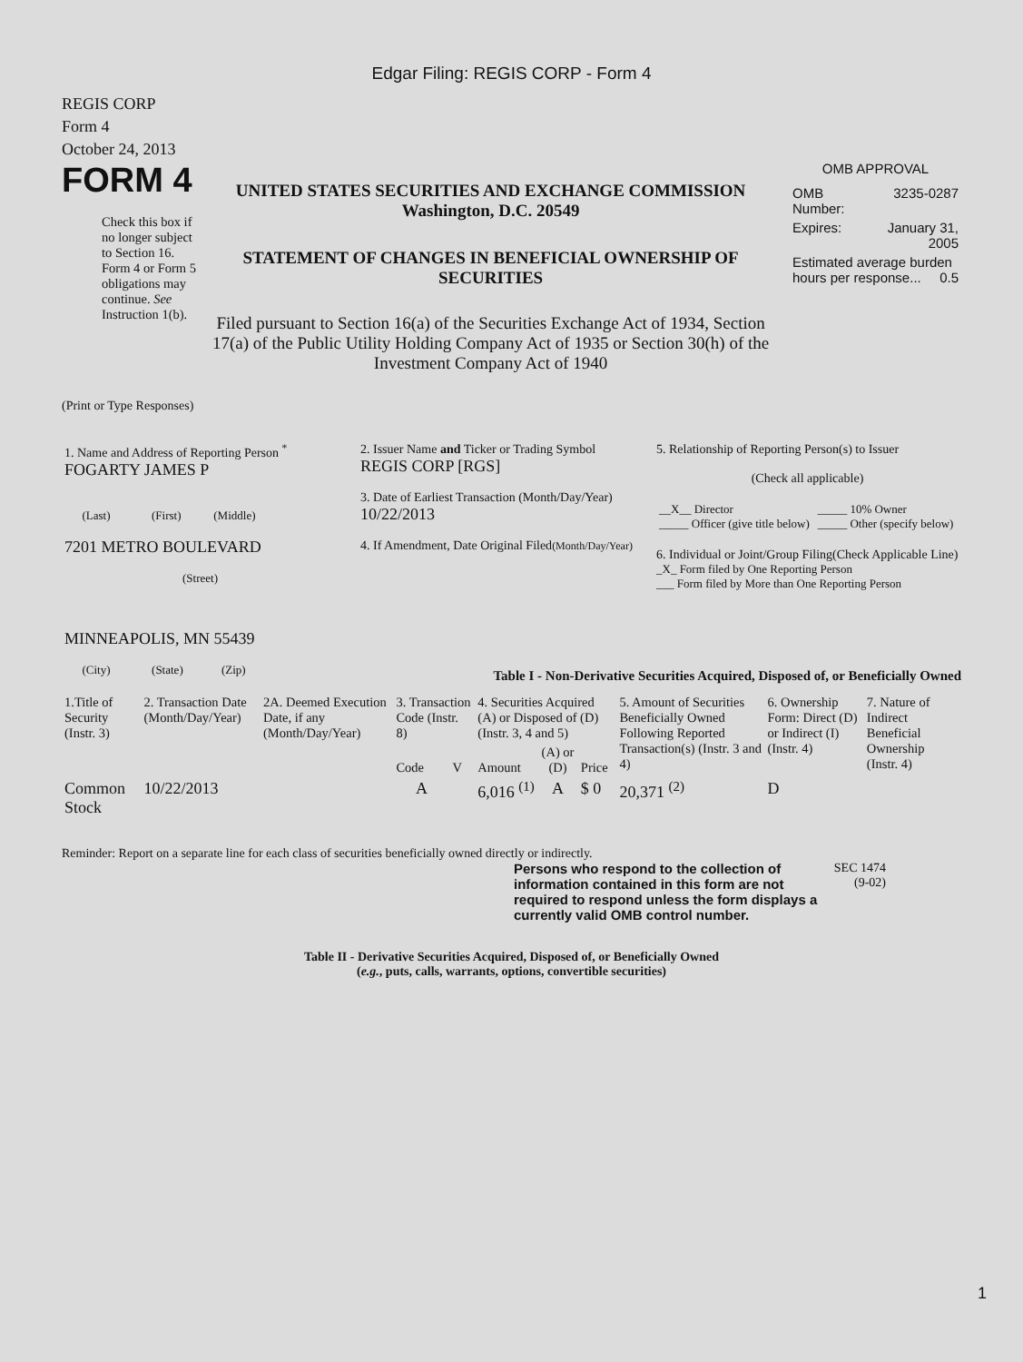Edgar Filing: REGIS CORP - Form 4
REGIS CORP
Form 4
October 24, 2013
FORM 4
Check this box if no longer subject to Section 16. Form 4 or Form 5 obligations may continue. See Instruction 1(b).
UNITED STATES SECURITIES AND EXCHANGE COMMISSION
Washington, D.C. 20549
STATEMENT OF CHANGES IN BENEFICIAL OWNERSHIP OF SECURITIES
Filed pursuant to Section 16(a) of the Securities Exchange Act of 1934, Section 17(a) of the Public Utility Holding Company Act of 1935 or Section 30(h) of the Investment Company Act of 1940
OMB APPROVAL
| OMB Number: | 3235-0287 |
| Expires: | January 31, 2005 |
| Estimated average burden hours per response... 0.5 | |
(Print or Type Responses)
| 1. Name and Address of Reporting Person <sup>*</sup> FOGARTY JAMES P (Last) (First) (Middle) 7201 METRO BOULEVARD (Street) MINNEAPOLIS, MN 55439 (City) (State) (Zip) | 2. Issuer Name and Ticker or Trading Symbol REGIS CORP [RGS] 3. Date of Earliest Transaction (Month/Day/Year) 10/22/2013 4. If Amendment, Date Original Filed (Month/Day/Year) | 5. Relationship of Reporting Person(s) to Issuer (Check all applicable) / __X__ Director _____ Officer (give title below) / _____ 10% Owner _____ Other (specify below) / 6. Individual or Joint/Group Filing(Check Applicable Line) _X_ Form filed by One Reporting Person ___ Form filed by More than One Reporting Person |
Table I - Non-Derivative Securities Acquired, Disposed of, or Beneficially Owned
| 1.Title of Security (Instr. 3) | 2. Transaction Date (Month/Day/Year) | 2A. Deemed Execution Date, if any (Month/Day/Year) | 3. Transaction Code (Instr. 8) | | 4. Securities Acquired (A) or Disposed of (D) (Instr. 3, 4 and 5) | | | 5. Amount of Securities Beneficially Owned Following Reported Transaction(s) (Instr. 3 and 4) | 6. Ownership Form: Direct (D) or Indirect (I) (Instr. 4) | 7. Nature of Indirect Beneficial Ownership (Instr. 4) |
| --- | --- | --- | --- | --- | --- | --- | --- | --- | --- | --- |
| | | | Code | V | Amount | (A) or (D) | Price | | | |
| Common Stock | 10/22/2013 | | A | | 6,016 <sup>(1)</sup> | A | $ 0 | 20,371 <sup>(2)</sup> | D | |
Reminder: Report on a separate line for each class of securities beneficially owned directly or indirectly.
Persons who respond to the collection of information contained in this form are not required to respond unless the form displays a currently valid OMB control number.
SEC 1474
(9-02)
Table II - Derivative Securities Acquired, Disposed of, or Beneficially Owned
(e.g., puts, calls, warrants, options, convertible securities)
1